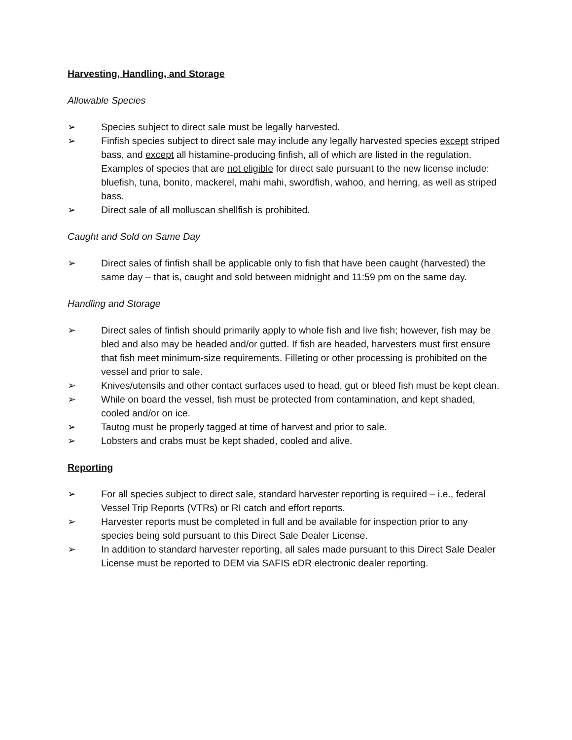Harvesting, Handling, and Storage
Allowable Species
➢ Species subject to direct sale must be legally harvested.
➢ Finfish species subject to direct sale may include any legally harvested species except striped bass, and except all histamine-producing finfish, all of which are listed in the regulation. Examples of species that are not eligible for direct sale pursuant to the new license include: bluefish, tuna, bonito, mackerel, mahi mahi, swordfish, wahoo, and herring, as well as striped bass.
➢ Direct sale of all molluscan shellfish is prohibited.
Caught and Sold on Same Day
➢ Direct sales of finfish shall be applicable only to fish that have been caught (harvested) the same day – that is, caught and sold between midnight and 11:59 pm on the same day.
Handling and Storage
➢ Direct sales of finfish should primarily apply to whole fish and live fish; however, fish may be bled and also may be headed and/or gutted. If fish are headed, harvesters must first ensure that fish meet minimum-size requirements. Filleting or other processing is prohibited on the vessel and prior to sale.
➢ Knives/utensils and other contact surfaces used to head, gut or bleed fish must be kept clean.
➢ While on board the vessel, fish must be protected from contamination, and kept shaded, cooled and/or on ice.
➢ Tautog must be properly tagged at time of harvest and prior to sale.
➢ Lobsters and crabs must be kept shaded, cooled and alive.
Reporting
➢ For all species subject to direct sale, standard harvester reporting is required – i.e., federal Vessel Trip Reports (VTRs) or RI catch and effort reports.
➢ Harvester reports must be completed in full and be available for inspection prior to any species being sold pursuant to this Direct Sale Dealer License.
➢ In addition to standard harvester reporting, all sales made pursuant to this Direct Sale Dealer License must be reported to DEM via SAFIS eDR electronic dealer reporting.